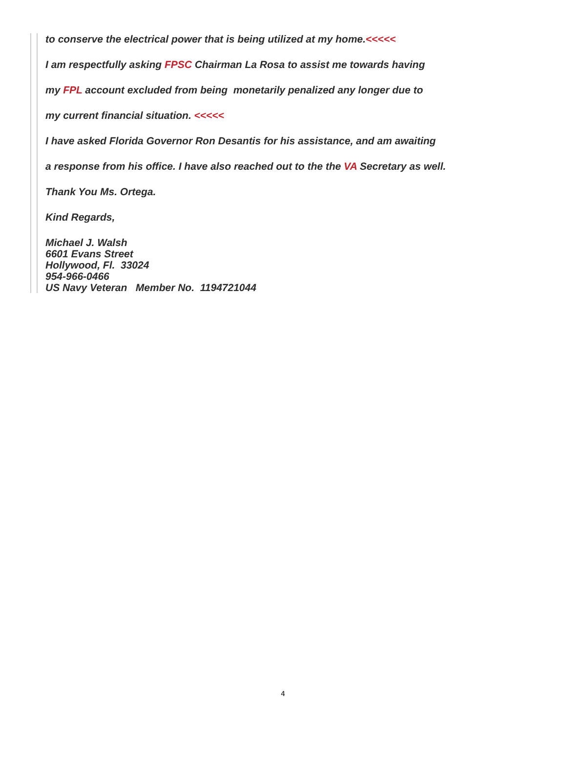to conserve the electrical power that is being utilized at my home.<<<<<
I am respectfully asking FPSC Chairman La Rosa to assist me towards having
my FPL account excluded from being monetarily penalized any longer due to
my current financial situation. <<<<<
I have asked Florida Governor Ron Desantis for his assistance, and am awaiting
a response from his office. I have also reached out to the the VA Secretary as well.
Thank You Ms. Ortega.
Kind Regards,
Michael J. Walsh
6601 Evans Street
Hollywood, Fl. 33024
954-966-0466
US Navy Veteran Member No. 1194721044
4